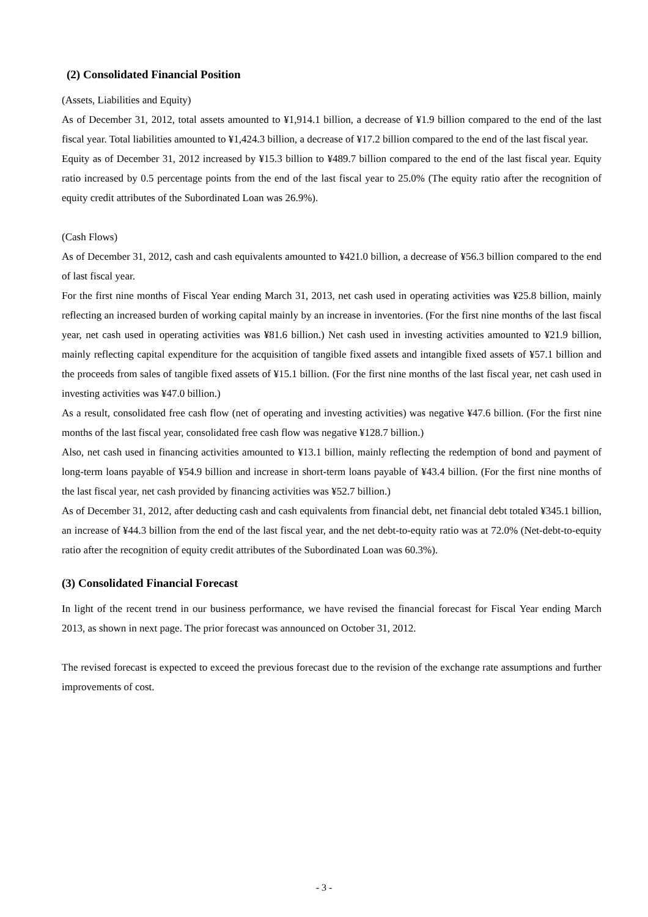(2) Consolidated Financial Position
(Assets, Liabilities and Equity)
As of December 31, 2012, total assets amounted to ¥1,914.1 billion, a decrease of ¥1.9 billion compared to the end of the last fiscal year. Total liabilities amounted to ¥1,424.3 billion, a decrease of ¥17.2 billion compared to the end of the last fiscal year.
Equity as of December 31, 2012 increased by ¥15.3 billion to ¥489.7 billion compared to the end of the last fiscal year. Equity ratio increased by 0.5 percentage points from the end of the last fiscal year to 25.0% (The equity ratio after the recognition of equity credit attributes of the Subordinated Loan was 26.9%).
(Cash Flows)
As of December 31, 2012, cash and cash equivalents amounted to ¥421.0 billion, a decrease of ¥56.3 billion compared to the end of last fiscal year.
For the first nine months of Fiscal Year ending March 31, 2013, net cash used in operating activities was ¥25.8 billion, mainly reflecting an increased burden of working capital mainly by an increase in inventories. (For the first nine months of the last fiscal year, net cash used in operating activities was ¥81.6 billion.) Net cash used in investing activities amounted to ¥21.9 billion, mainly reflecting capital expenditure for the acquisition of tangible fixed assets and intangible fixed assets of ¥57.1 billion and the proceeds from sales of tangible fixed assets of ¥15.1 billion. (For the first nine months of the last fiscal year, net cash used in investing activities was ¥47.0 billion.)
As a result, consolidated free cash flow (net of operating and investing activities) was negative ¥47.6 billion. (For the first nine months of the last fiscal year, consolidated free cash flow was negative ¥128.7 billion.)
Also, net cash used in financing activities amounted to ¥13.1 billion, mainly reflecting the redemption of bond and payment of long-term loans payable of ¥54.9 billion and increase in short-term loans payable of ¥43.4 billion. (For the first nine months of the last fiscal year, net cash provided by financing activities was ¥52.7 billion.)
As of December 31, 2012, after deducting cash and cash equivalents from financial debt, net financial debt totaled ¥345.1 billion, an increase of ¥44.3 billion from the end of the last fiscal year, and the net debt-to-equity ratio was at 72.0% (Net-debt-to-equity ratio after the recognition of equity credit attributes of the Subordinated Loan was 60.3%).
(3) Consolidated Financial Forecast
In light of the recent trend in our business performance, we have revised the financial forecast for Fiscal Year ending March 2013, as shown in next page. The prior forecast was announced on October 31, 2012.
The revised forecast is expected to exceed the previous forecast due to the revision of the exchange rate assumptions and further improvements of cost.
- 3 -